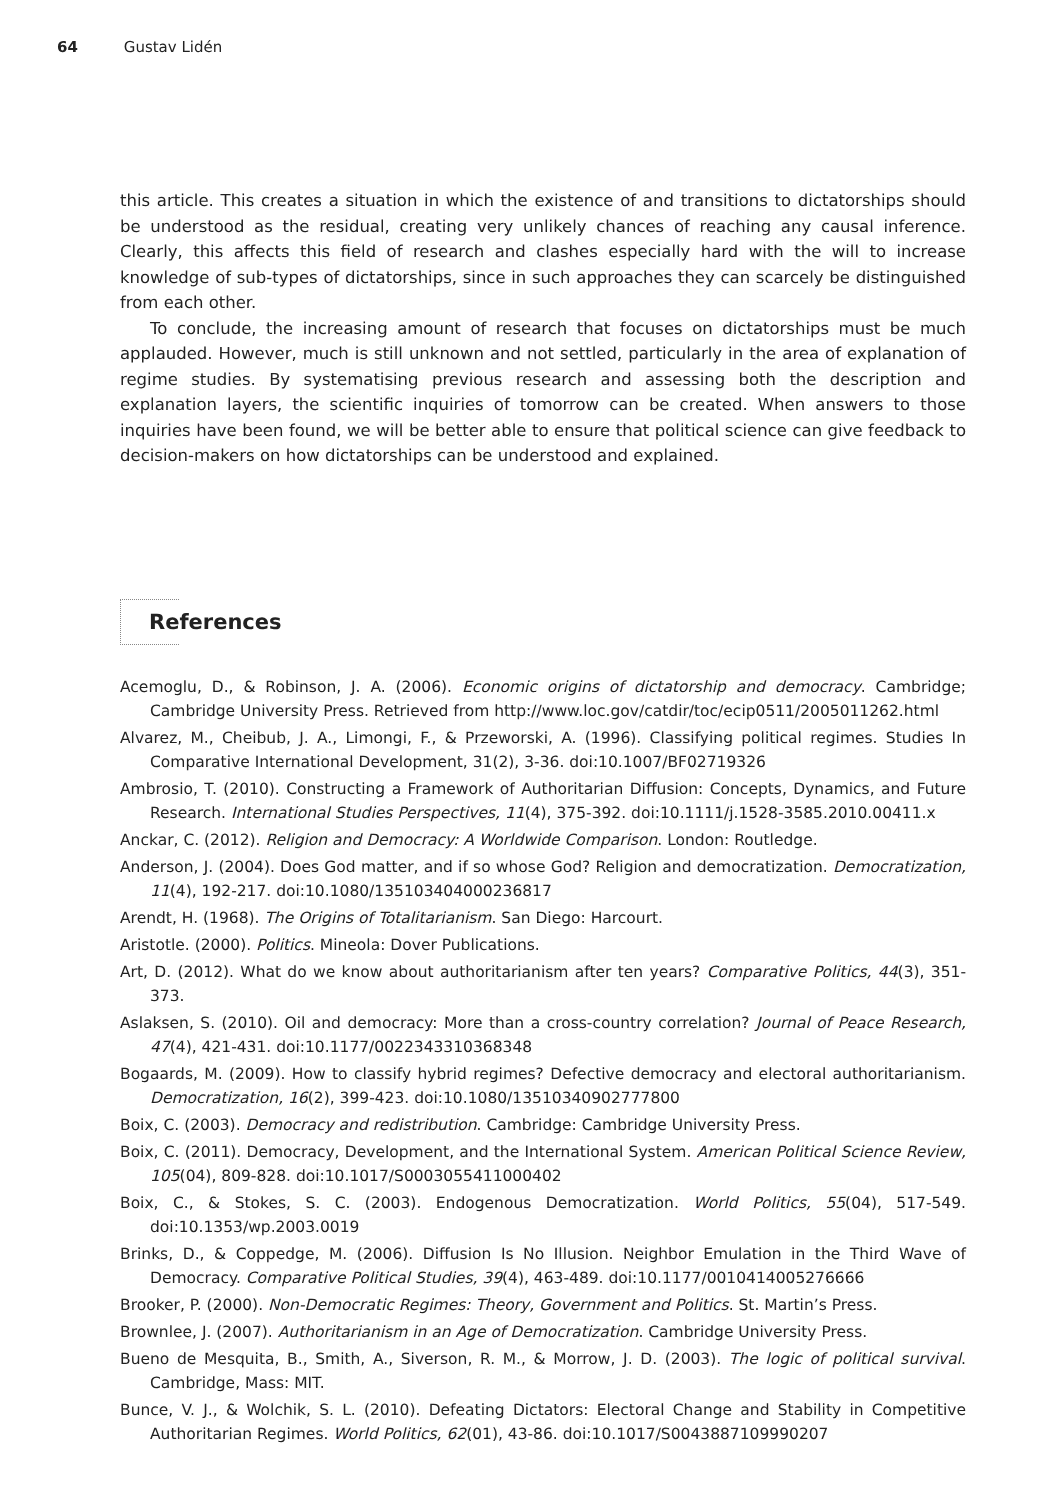64 Gustav Lidén
this article. This creates a situation in which the existence of and transitions to dictatorships should be understood as the residual, creating very unlikely chances of reaching any causal inference. Clearly, this affects this field of research and clashes especially hard with the will to increase knowledge of sub-types of dictatorships, since in such approaches they can scarcely be distinguished from each other.
To conclude, the increasing amount of research that focuses on dictatorships must be much applauded. However, much is still unknown and not settled, particularly in the area of explanation of regime studies. By systematising previous research and assessing both the description and explanation layers, the scientific inquiries of tomorrow can be created. When answers to those inquiries have been found, we will be better able to ensure that political science can give feedback to decision-makers on how dictatorships can be understood and explained.
References
Acemoglu, D., & Robinson, J. A. (2006). Economic origins of dictatorship and democracy. Cambridge; Cambridge University Press. Retrieved from http://www.loc.gov/catdir/toc/ecip0511/2005011262.html
Alvarez, M., Cheibub, J. A., Limongi, F., & Przeworski, A. (1996). Classifying political regimes. Studies In Comparative International Development, 31(2), 3-36. doi:10.1007/BF02719326
Ambrosio, T. (2010). Constructing a Framework of Authoritarian Diffusion: Concepts, Dynamics, and Future Research. International Studies Perspectives, 11(4), 375-392. doi:10.1111/j.1528-3585.2010.00411.x
Anckar, C. (2012). Religion and Democracy: A Worldwide Comparison. London: Routledge.
Anderson, J. (2004). Does God matter, and if so whose God? Religion and democratization. Democratization, 11(4), 192-217. doi:10.1080/135103404000236817
Arendt, H. (1968). The Origins of Totalitarianism. San Diego: Harcourt.
Aristotle. (2000). Politics. Mineola: Dover Publications.
Art, D. (2012). What do we know about authoritarianism after ten years? Comparative Politics, 44(3), 351-373.
Aslaksen, S. (2010). Oil and democracy: More than a cross-country correlation? Journal of Peace Research, 47(4), 421-431. doi:10.1177/0022343310368348
Bogaards, M. (2009). How to classify hybrid regimes? Defective democracy and electoral authoritarianism. Democratization, 16(2), 399-423. doi:10.1080/13510340902777800
Boix, C. (2003). Democracy and redistribution. Cambridge: Cambridge University Press.
Boix, C. (2011). Democracy, Development, and the International System. American Political Science Review, 105(04), 809-828. doi:10.1017/S0003055411000402
Boix, C., & Stokes, S. C. (2003). Endogenous Democratization. World Politics, 55(04), 517-549. doi:10.1353/wp.2003.0019
Brinks, D., & Coppedge, M. (2006). Diffusion Is No Illusion. Neighbor Emulation in the Third Wave of Democracy. Comparative Political Studies, 39(4), 463-489. doi:10.1177/0010414005276666
Brooker, P. (2000). Non-Democratic Regimes: Theory, Government and Politics. St. Martin’s Press.
Brownlee, J. (2007). Authoritarianism in an Age of Democratization. Cambridge University Press.
Bueno de Mesquita, B., Smith, A., Siverson, R. M., & Morrow, J. D. (2003). The logic of political survival. Cambridge, Mass: MIT.
Bunce, V. J., & Wolchik, S. L. (2010). Defeating Dictators: Electoral Change and Stability in Competitive Authoritarian Regimes. World Politics, 62(01), 43-86. doi:10.1017/S0043887109990207